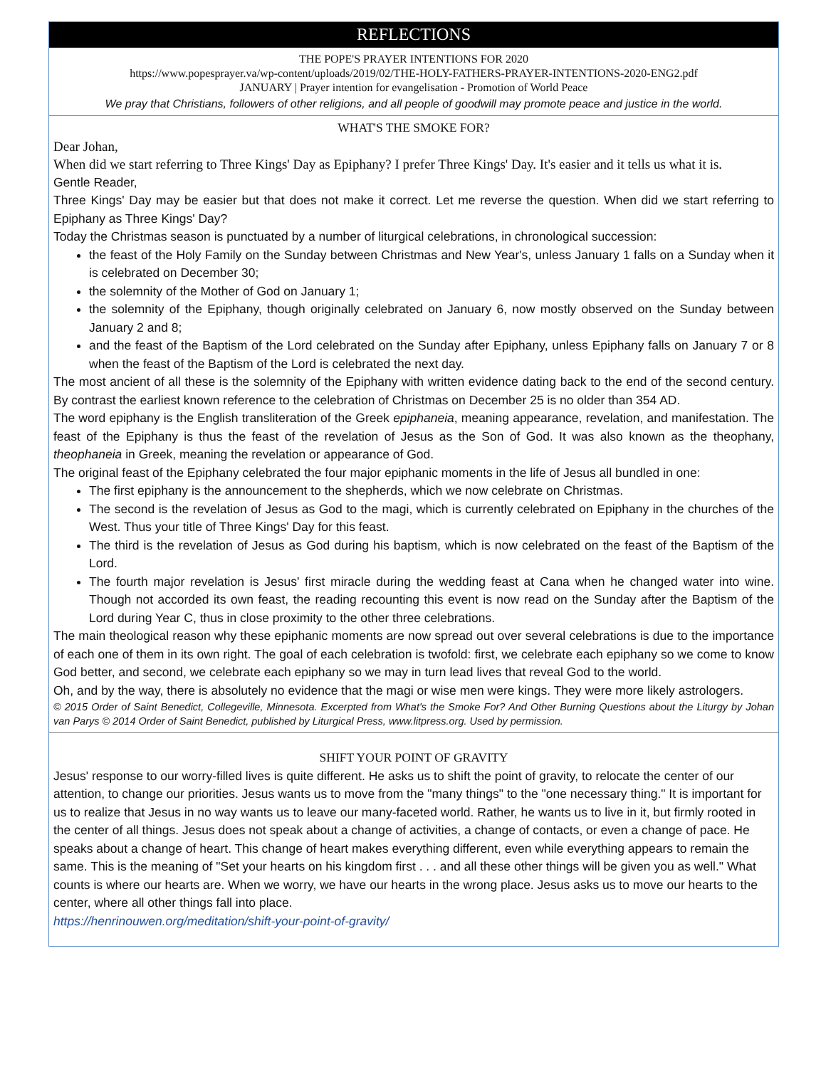REFLECTIONS
THE POPE'S PRAYER INTENTIONS FOR 2020
https://www.popesprayer.va/wp-content/uploads/2019/02/THE-HOLY-FATHERS-PRAYER-INTENTIONS-2020-ENG2.pdf
JANUARY | Prayer intention for evangelisation - Promotion of World Peace
We pray that Christians, followers of other religions, and all people of goodwill may promote peace and justice in the world.
WHAT'S THE SMOKE FOR?
Dear Johan,
When did we start referring to Three Kings' Day as Epiphany? I prefer Three Kings' Day. It's easier and it tells us what it is.
Gentle Reader,
Three Kings' Day may be easier but that does not make it correct. Let me reverse the question. When did we start referring to Epiphany as Three Kings' Day?
Today the Christmas season is punctuated by a number of liturgical celebrations, in chronological succession:
the feast of the Holy Family on the Sunday between Christmas and New Year's, unless January 1 falls on a Sunday when it is celebrated on December 30;
the solemnity of the Mother of God on January 1;
the solemnity of the Epiphany, though originally celebrated on January 6, now mostly observed on the Sunday between January 2 and 8;
and the feast of the Baptism of the Lord celebrated on the Sunday after Epiphany, unless Epiphany falls on January 7 or 8 when the feast of the Baptism of the Lord is celebrated the next day.
The most ancient of all these is the solemnity of the Epiphany with written evidence dating back to the end of the second century. By contrast the earliest known reference to the celebration of Christmas on December 25 is no older than 354 AD.
The word epiphany is the English transliteration of the Greek epiphaneia, meaning appearance, revelation, and manifestation. The feast of the Epiphany is thus the feast of the revelation of Jesus as the Son of God. It was also known as the theophany, theophaneia in Greek, meaning the revelation or appearance of God.
The original feast of the Epiphany celebrated the four major epiphanic moments in the life of Jesus all bundled in one:
The first epiphany is the announcement to the shepherds, which we now celebrate on Christmas.
The second is the revelation of Jesus as God to the magi, which is currently celebrated on Epiphany in the churches of the West. Thus your title of Three Kings' Day for this feast.
The third is the revelation of Jesus as God during his baptism, which is now celebrated on the feast of the Baptism of the Lord.
The fourth major revelation is Jesus' first miracle during the wedding feast at Cana when he changed water into wine. Though not accorded its own feast, the reading recounting this event is now read on the Sunday after the Baptism of the Lord during Year C, thus in close proximity to the other three celebrations.
The main theological reason why these epiphanic moments are now spread out over several celebrations is due to the importance of each one of them in its own right. The goal of each celebration is twofold: first, we celebrate each epiphany so we come to know God better, and second, we celebrate each epiphany so we may in turn lead lives that reveal God to the world.
Oh, and by the way, there is absolutely no evidence that the magi or wise men were kings. They were more likely astrologers.
© 2015 Order of Saint Benedict, Collegeville, Minnesota. Excerpted from What's the Smoke For? And Other Burning Questions about the Liturgy by Johan van Parys © 2014 Order of Saint Benedict, published by Liturgical Press, www.litpress.org. Used by permission.
SHIFT YOUR POINT OF GRAVITY
Jesus' response to our worry-filled lives is quite different. He asks us to shift the point of gravity, to relocate the center of our attention, to change our priorities. Jesus wants us to move from the "many things" to the "one necessary thing." It is important for us to realize that Jesus in no way wants us to leave our many-faceted world. Rather, he wants us to live in it, but firmly rooted in the center of all things. Jesus does not speak about a change of activities, a change of contacts, or even a change of pace. He speaks about a change of heart. This change of heart makes everything different, even while everything appears to remain the same. This is the meaning of "Set your hearts on his kingdom first . . . and all these other things will be given you as well." What counts is where our hearts are. When we worry, we have our hearts in the wrong place. Jesus asks us to move our hearts to the center, where all other things fall into place.
https://henrinouwen.org/meditation/shift-your-point-of-gravity/